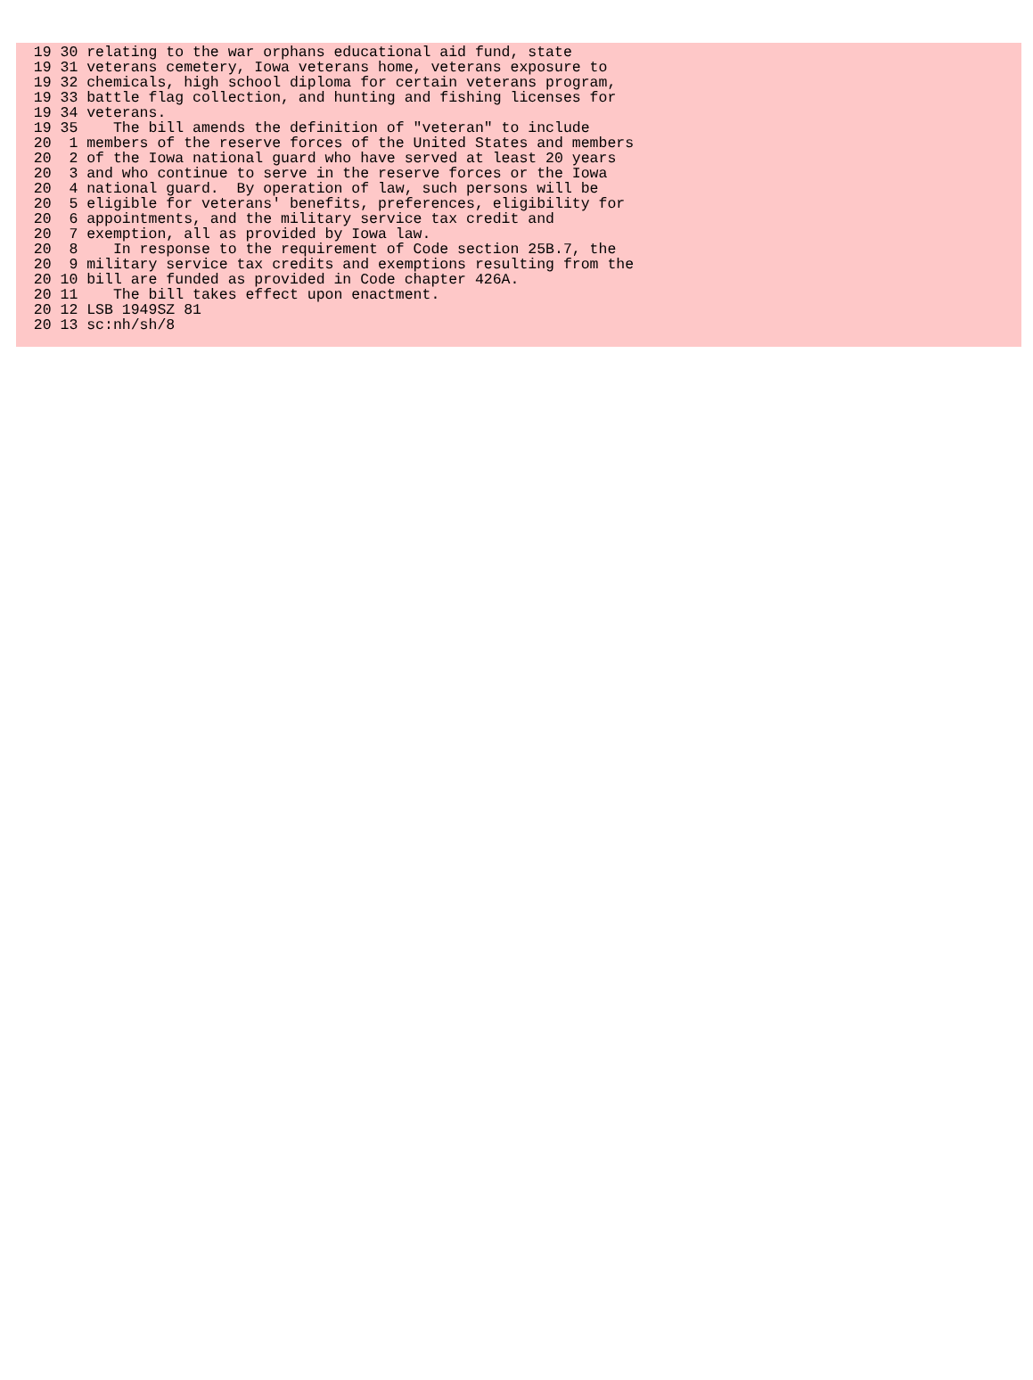19 30 relating to the war orphans educational aid fund, state
  19 31 veterans cemetery, Iowa veterans home, veterans exposure to
  19 32 chemicals, high school diploma for certain veterans program,
  19 33 battle flag collection, and hunting and fishing licenses for
  19 34 veterans.
  19 35    The bill amends the definition of "veteran" to include
  20  1 members of the reserve forces of the United States and members
  20  2 of the Iowa national guard who have served at least 20 years
  20  3 and who continue to serve in the reserve forces or the Iowa
  20  4 national guard.  By operation of law, such persons will be
  20  5 eligible for veterans' benefits, preferences, eligibility for
  20  6 appointments, and the military service tax credit and
  20  7 exemption, all as provided by Iowa law.
  20  8    In response to the requirement of Code section 25B.7, the
  20  9 military service tax credits and exemptions resulting from the
  20 10 bill are funded as provided in Code chapter 426A.
  20 11    The bill takes effect upon enactment.
  20 12 LSB 1949SZ 81
  20 13 sc:nh/sh/8